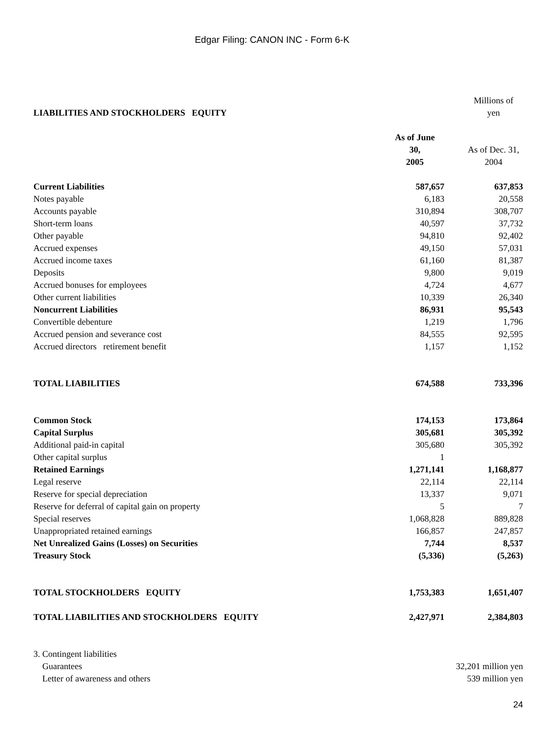Edgar Filing: CANON INC - Form 6-K
| LIABILITIES AND STOCKHOLDERS EQUITY | | | Millions of yen |
| | As of June 30, 2005 | | As of Dec. 31, 2004 |
| Current Liabilities | 587,657 | | 637,853 |
| Notes payable | 6,183 | | 20,558 |
| Accounts payable | 310,894 | | 308,707 |
| Short-term loans | 40,597 | | 37,732 |
| Other payable | 94,810 | | 92,402 |
| Accrued expenses | 49,150 | | 57,031 |
| Accrued income taxes | 61,160 | | 81,387 |
| Deposits | 9,800 | | 9,019 |
| Accrued bonuses for employees | 4,724 | | 4,677 |
| Other current liabilities | 10,339 | | 26,340 |
| Noncurrent Liabilities | 86,931 | | 95,543 |
| Convertible debenture | 1,219 | | 1,796 |
| Accrued pension and severance cost | 84,555 | | 92,595 |
| Accrued directors retirement benefit | 1,157 | | 1,152 |
| TOTAL LIABILITIES | 674,588 | | 733,396 |
| Common Stock | 174,153 | | 173,864 |
| Capital Surplus | 305,681 | | 305,392 |
| Additional paid-in capital | 305,680 | | 305,392 |
| Other capital surplus | 1 | | |
| Retained Earnings | 1,271,141 | | 1,168,877 |
| Legal reserve | 22,114 | | 22,114 |
| Reserve for special depreciation | 13,337 | | 9,071 |
| Reserve for deferral of capital gain on property | 5 | | 7 |
| Special reserves | 1,068,828 | | 889,828 |
| Unappropriated retained earnings | 166,857 | | 247,857 |
| Net Unrealized Gains (Losses) on Securities | 7,744 | | 8,537 |
| Treasury Stock | (5,336) | | (5,263) |
| TOTAL STOCKHOLDERS EQUITY | 1,753,383 | | 1,651,407 |
| TOTAL LIABILITIES AND STOCKHOLDERS EQUITY | 2,427,971 | | 2,384,803 |
3. Contingent liabilities
Guarantees 32,201 million yen
Letter of awareness and others 539 million yen
24